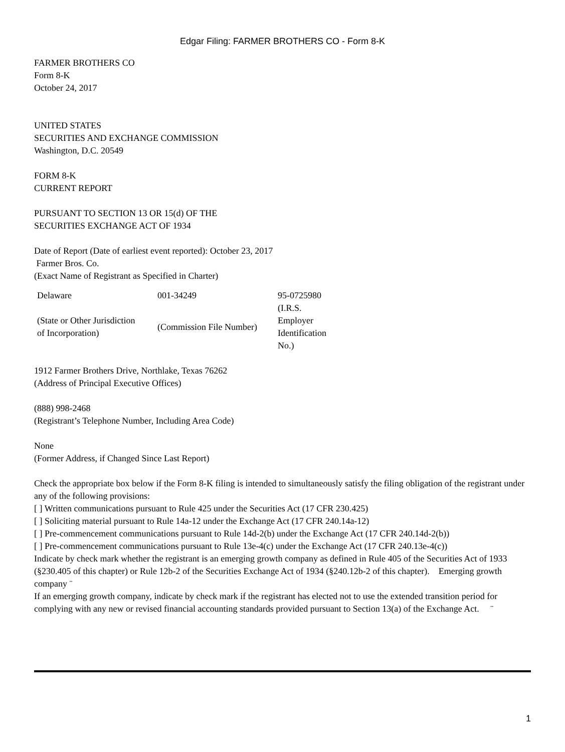Edgar Filing: FARMER BROTHERS CO - Form 8-K
FARMER BROTHERS CO
Form 8-K
October 24, 2017
UNITED STATES
SECURITIES AND EXCHANGE COMMISSION
Washington, D.C. 20549
FORM 8-K
CURRENT REPORT
PURSUANT TO SECTION 13 OR 15(d) OF THE
SECURITIES EXCHANGE ACT OF 1934
Date of Report (Date of earliest event reported): October 23, 2017
Farmer Bros. Co.
(Exact Name of Registrant as Specified in Charter)
| Delaware | 001-34249 | 95-0725980 |
| (State or Other Jurisdiction of Incorporation) | (Commission File Number) | (I.R.S. Employer Identification No.) |
1912 Farmer Brothers Drive, Northlake, Texas 76262
(Address of Principal Executive Offices)
(888) 998-2468
(Registrant’s Telephone Number, Including Area Code)
None
(Former Address, if Changed Since Last Report)
Check the appropriate box below if the Form 8-K filing is intended to simultaneously satisfy the filing obligation of the registrant under any of the following provisions:
[ ] Written communications pursuant to Rule 425 under the Securities Act (17 CFR 230.425)
[ ] Soliciting material pursuant to Rule 14a-12 under the Exchange Act (17 CFR 240.14a-12)
[ ] Pre-commencement communications pursuant to Rule 14d-2(b) under the Exchange Act (17 CFR 240.14d-2(b))
[ ] Pre-commencement communications pursuant to Rule 13e-4(c) under the Exchange Act (17 CFR 240.13e-4(c))
Indicate by check mark whether the registrant is an emerging growth company as defined in Rule 405 of the Securities Act of 1933 (§230.405 of this chapter) or Rule 12b-2 of the Securities Exchange Act of 1934 (§240.12b-2 of this chapter). Emerging growth company ¨
If an emerging growth company, indicate by check mark if the registrant has elected not to use the extended transition period for complying with any new or revised financial accounting standards provided pursuant to Section 13(a) of the Exchange Act. ¨
1